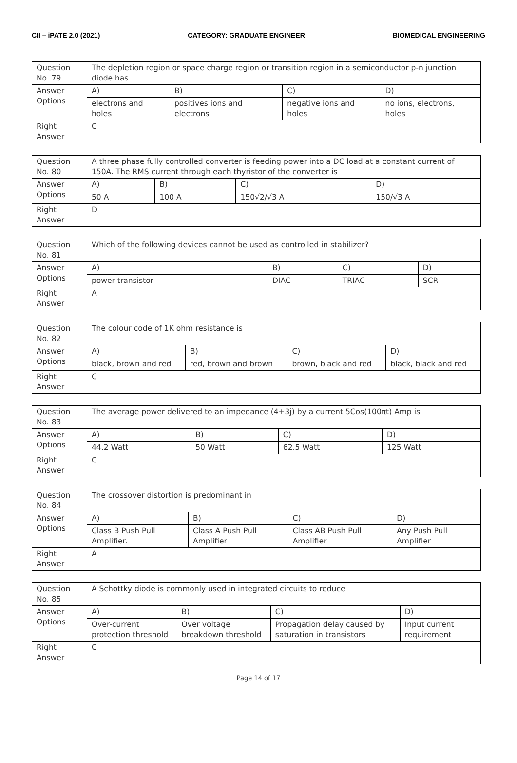CII – iPATE 2.0 (2021) CATEGORY: GRADUATE ENGINEER BIOMEDICAL ENGINEERING
| Question No. 79 | The depletion region or space charge region or transition region in a semiconductor p-n junction diode has | | | |
| Answer Options | A) | B) | C) | D) |
| | electrons and holes | positives ions and electrons | negative ions and holes | no ions, electrons, holes |
| Right Answer | C | | | |
| Question No. 80 | A three phase fully controlled converter is feeding power into a DC load at a constant current of 150A. The RMS current through each thyristor of the converter is | | | |
| Answer Options | A) | B) | C) | D) |
| | 50 A | 100 A | 150√2/√3 A | 150/√3 A |
| Right Answer | D | | | |
| Question No. 81 | Which of the following devices cannot be used as controlled in stabilizer? | | | |
| Answer Options | A) | B) | C) | D) |
| | power transistor | DIAC | TRIAC | SCR |
| Right Answer | A | | | |
| Question No. 82 | The colour code of 1K ohm resistance is | | | |
| Answer Options | A) | B) | C) | D) |
| | black, brown and red | red, brown and brown | brown, black and red | black, black and red |
| Right Answer | C | | | |
| Question No. 83 | The average power delivered to an impedance (4+3j) by a current 5Cos(100πt) Amp is | | | |
| Answer Options | A) | B) | C) | D) |
| | 44.2 Watt | 50 Watt | 62.5 Watt | 125 Watt |
| Right Answer | C | | | |
| Question No. 84 | The crossover distortion is predominant in | | | |
| Answer Options | A) | B) | C) | D) |
| | Class B Push Pull Amplifier. | Class A Push Pull Amplifier | Class AB Push Pull Amplifier | Any Push Pull Amplifier |
| Right Answer | A | | | |
| Question No. 85 | A Schottky diode is commonly used in integrated circuits to reduce | | | |
| Answer Options | A) | B) | C) | D) |
| | Over-current protection threshold | Over voltage breakdown threshold | Propagation delay caused by saturation in transistors | Input current requirement |
| Right Answer | C | | | |
Page 14 of 17